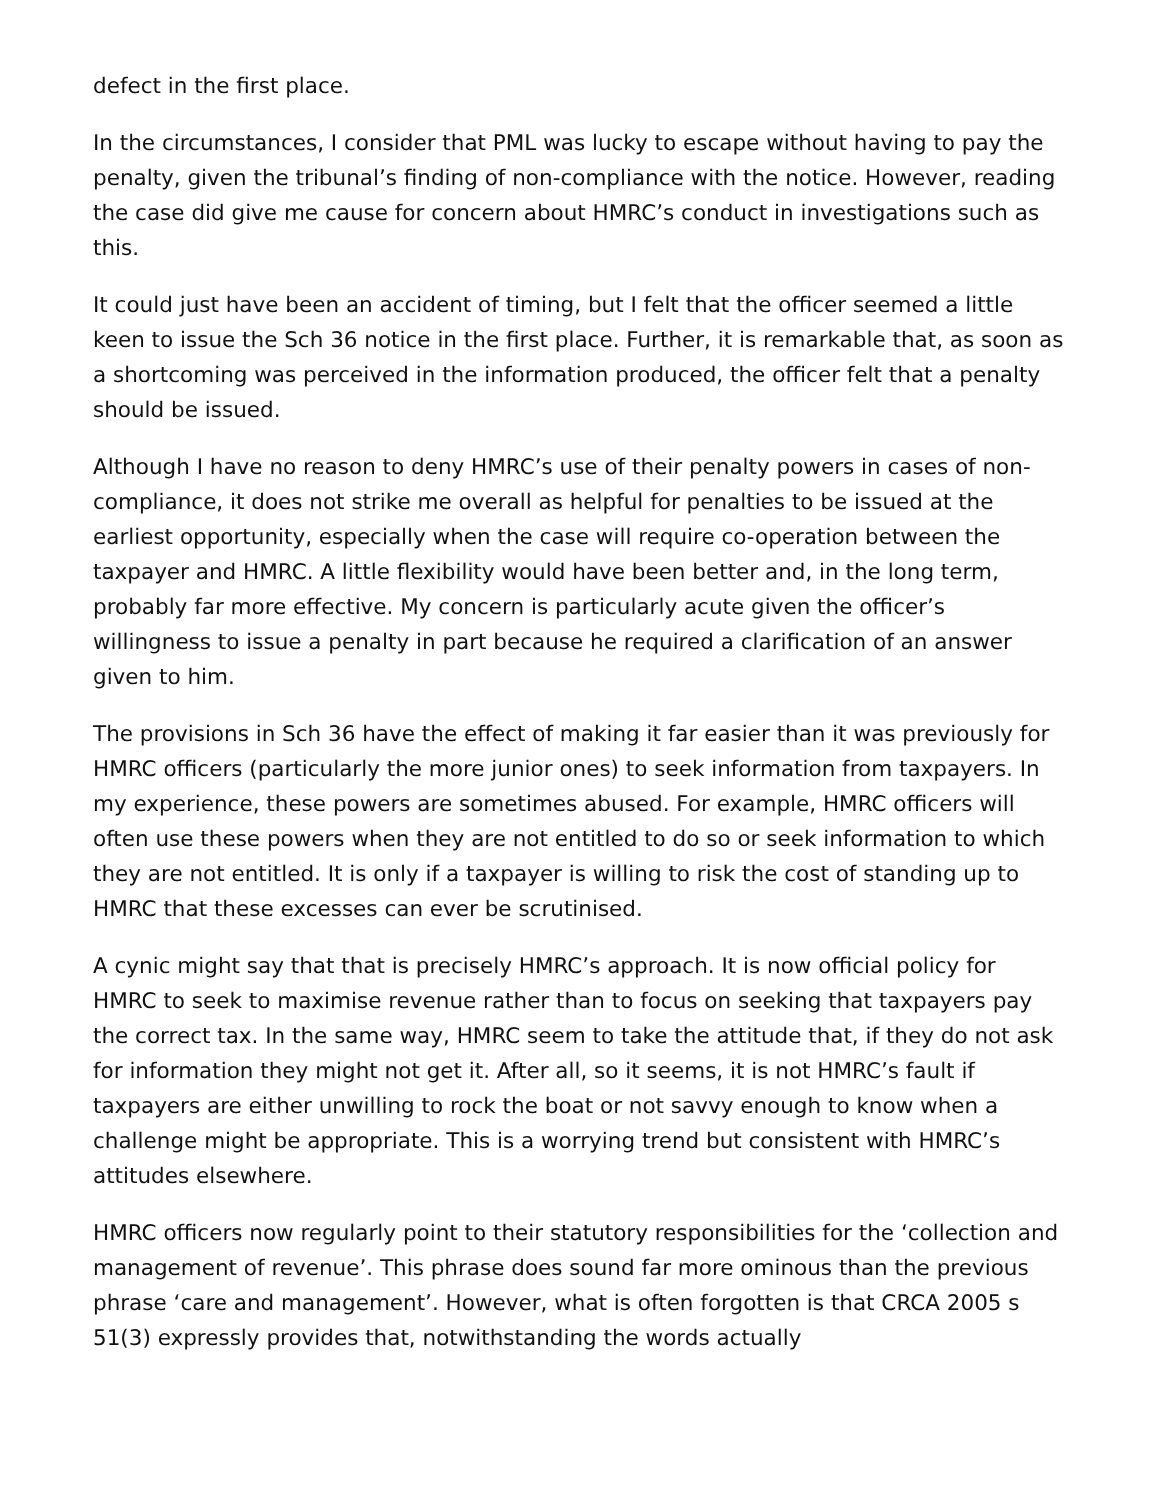defect in the first place.
In the circumstances, I consider that PML was lucky to escape without having to pay the penalty, given the tribunal’s finding of non-compliance with the notice. However, reading the case did give me cause for concern about HMRC’s conduct in investigations such as this.
It could just have been an accident of timing, but I felt that the officer seemed a little keen to issue the Sch 36 notice in the first place. Further, it is remarkable that, as soon as a shortcoming was perceived in the information produced, the officer felt that a penalty should be issued.
Although I have no reason to deny HMRC’s use of their penalty powers in cases of non-compliance, it does not strike me overall as helpful for penalties to be issued at the earliest opportunity, especially when the case will require co-operation between the taxpayer and HMRC. A little flexibility would have been better and, in the long term, probably far more effective. My concern is particularly acute given the officer’s willingness to issue a penalty in part because he required a clarification of an answer given to him.
The provisions in Sch 36 have the effect of making it far easier than it was previously for HMRC officers (particularly the more junior ones) to seek information from taxpayers. In my experience, these powers are sometimes abused. For example, HMRC officers will often use these powers when they are not entitled to do so or seek information to which they are not entitled. It is only if a taxpayer is willing to risk the cost of standing up to HMRC that these excesses can ever be scrutinised.
A cynic might say that that is precisely HMRC’s approach. It is now official policy for HMRC to seek to maximise revenue rather than to focus on seeking that taxpayers pay the correct tax. In the same way, HMRC seem to take the attitude that, if they do not ask for information they might not get it. After all, so it seems, it is not HMRC’s fault if taxpayers are either unwilling to rock the boat or not savvy enough to know when a challenge might be appropriate. This is a worrying trend but consistent with HMRC’s attitudes elsewhere.
HMRC officers now regularly point to their statutory responsibilities for the ‘collection and management of revenue’. This phrase does sound far more ominous than the previous phrase ‘care and management’. However, what is often forgotten is that CRCA 2005 s 51(3) expressly provides that, notwithstanding the words actually